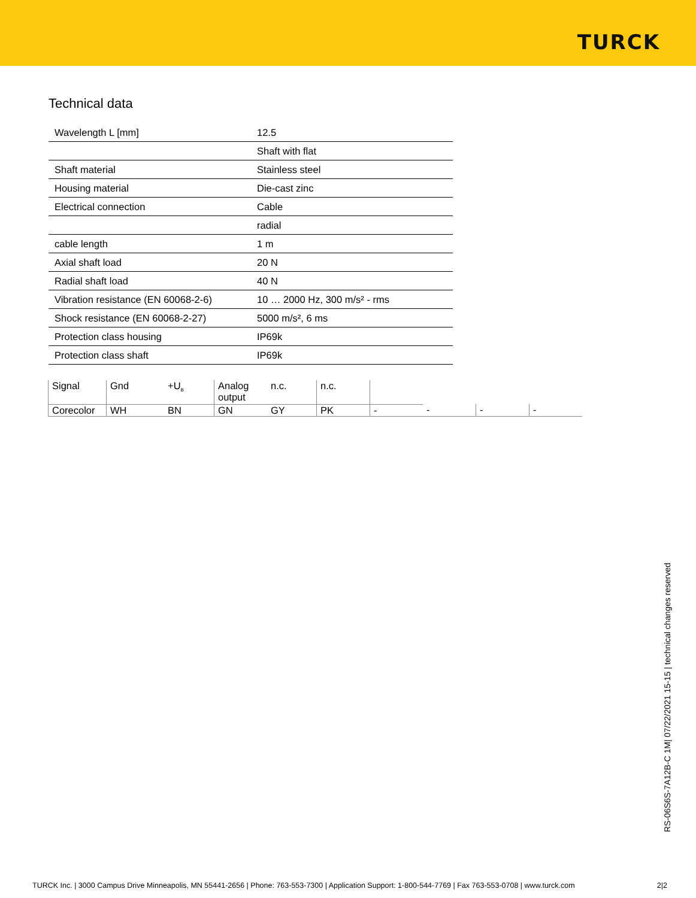TURCK
Technical data
| Wavelength L [mm] | 12.5 |
| | Shaft with flat |
| Shaft material | Stainless steel |
| Housing material | Die-cast zinc |
| Electrical connection | Cable |
| | radial |
| cable length | 1 m |
| Axial shaft load | 20 N |
| Radial shaft load | 40 N |
| Vibration resistance (EN 60068-2-6) | 10 … 2000 Hz, 300 m/s² - rms |
| Shock resistance (EN 60068-2-27) | 5000 m/s², 6 ms |
| Protection class housing | IP69k |
| Protection class shaft | IP69k |
| Signal | Gnd | +U<sub>B</sub> | Analog output | n.c. | n.c. | | | | |
| Corecolor | WH | BN | GN | GY | PK | - | - | - | - |
RS-06S6S-7A12B-C 1M| 07/22/2021 15-15 | technical changes reserved
TURCK Inc. | 3000 Campus Drive Minneapolis, MN 55441-2656 | Phone: 763-553-7300 | Application Support: 1-800-544-7769 | Fax 763-553-0708 | www.turck.com 2|2